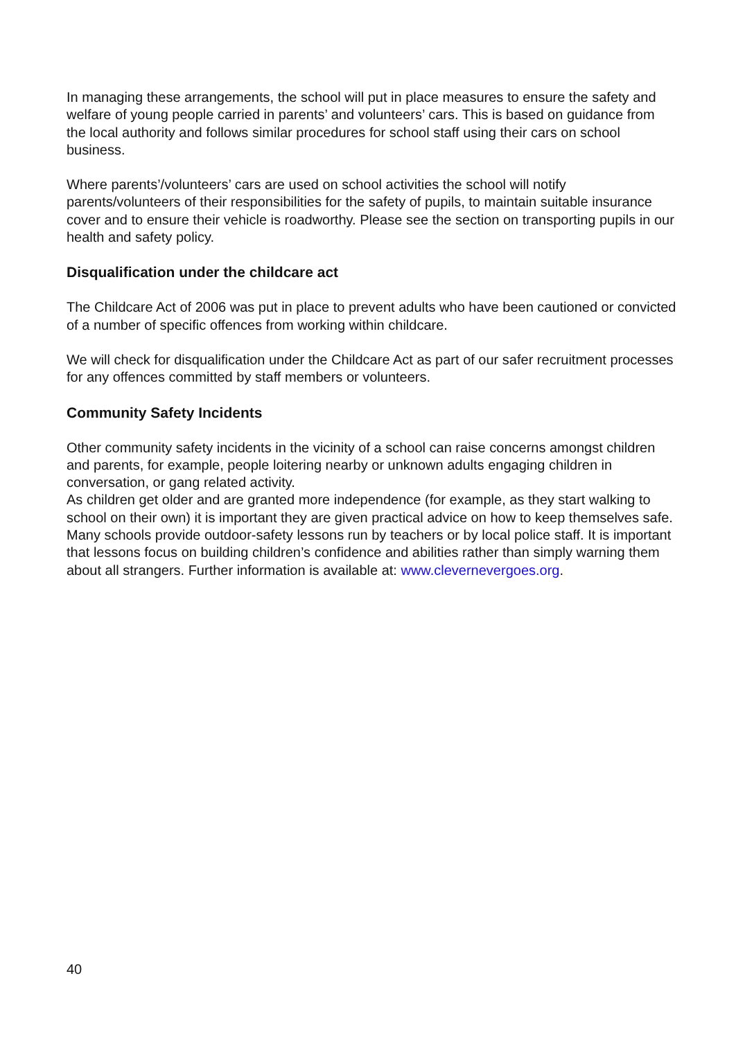In managing these arrangements, the school will put in place measures to ensure the safety and welfare of young people carried in parents’ and volunteers’ cars. This is based on guidance from the local authority and follows similar procedures for school staff using their cars on school business.
Where parents’/volunteers’ cars are used on school activities the school will notify parents/volunteers of their responsibilities for the safety of pupils, to maintain suitable insurance cover and to ensure their vehicle is roadworthy. Please see the section on transporting pupils in our health and safety policy.
Disqualification under the childcare act
The Childcare Act of 2006 was put in place to prevent adults who have been cautioned or convicted of a number of specific offences from working within childcare.
We will check for disqualification under the Childcare Act as part of our safer recruitment processes for any offences committed by staff members or volunteers.
Community Safety Incidents
Other community safety incidents in the vicinity of a school can raise concerns amongst children and parents, for example, people loitering nearby or unknown adults engaging children in conversation, or gang related activity.
As children get older and are granted more independence (for example, as they start walking to school on their own) it is important they are given practical advice on how to keep themselves safe. Many schools provide outdoor-safety lessons run by teachers or by local police staff. It is important that lessons focus on building children’s confidence and abilities rather than simply warning them about all strangers. Further information is available at: www.clevernevergoes.org.
40